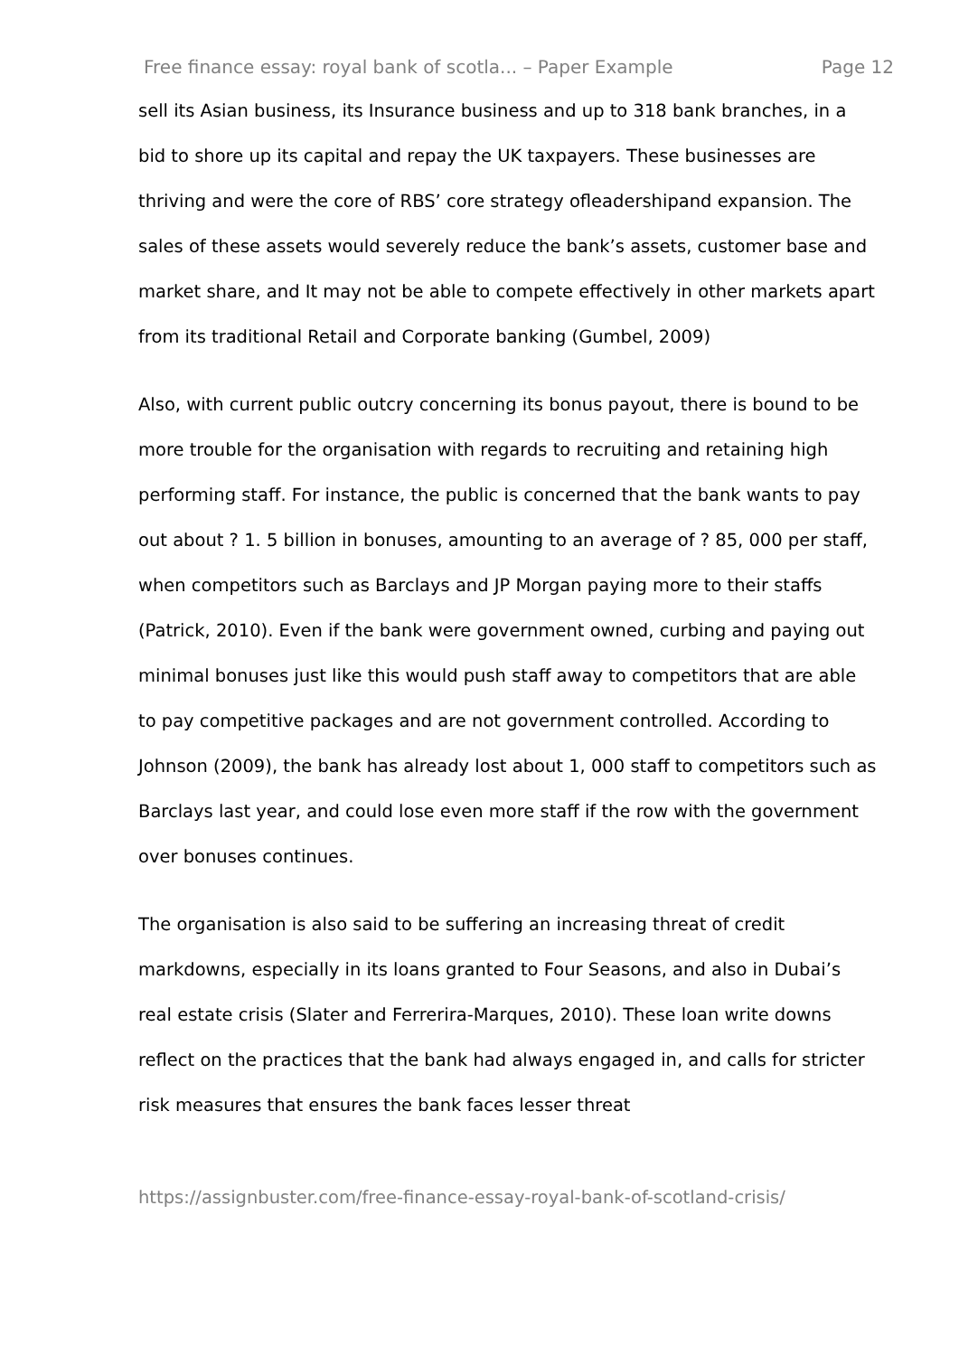Free finance essay: royal bank of scotla... – Paper Example Page 12
sell its Asian business, its Insurance business and up to 318 bank branches, in a bid to shore up its capital and repay the UK taxpayers. These businesses are thriving and were the core of RBS’ core strategy ofleadershipand expansion. The sales of these assets would severely reduce the bank’s assets, customer base and market share, and It may not be able to compete effectively in other markets apart from its traditional Retail and Corporate banking (Gumbel, 2009)
Also, with current public outcry concerning its bonus payout, there is bound to be more trouble for the organisation with regards to recruiting and retaining high performing staff. For instance, the public is concerned that the bank wants to pay out about ? 1. 5 billion in bonuses, amounting to an average of ? 85, 000 per staff, when competitors such as Barclays and JP Morgan paying more to their staffs (Patrick, 2010). Even if the bank were government owned, curbing and paying out minimal bonuses just like this would push staff away to competitors that are able to pay competitive packages and are not government controlled. According to Johnson (2009), the bank has already lost about 1, 000 staff to competitors such as Barclays last year, and could lose even more staff if the row with the government over bonuses continues.
The organisation is also said to be suffering an increasing threat of credit markdowns, especially in its loans granted to Four Seasons, and also in Dubai’s real estate crisis (Slater and Ferrerira-Marques, 2010). These loan write downs reflect on the practices that the bank had always engaged in, and calls for stricter risk measures that ensures the bank faces lesser threat
https://assignbuster.com/free-finance-essay-royal-bank-of-scotland-crisis/